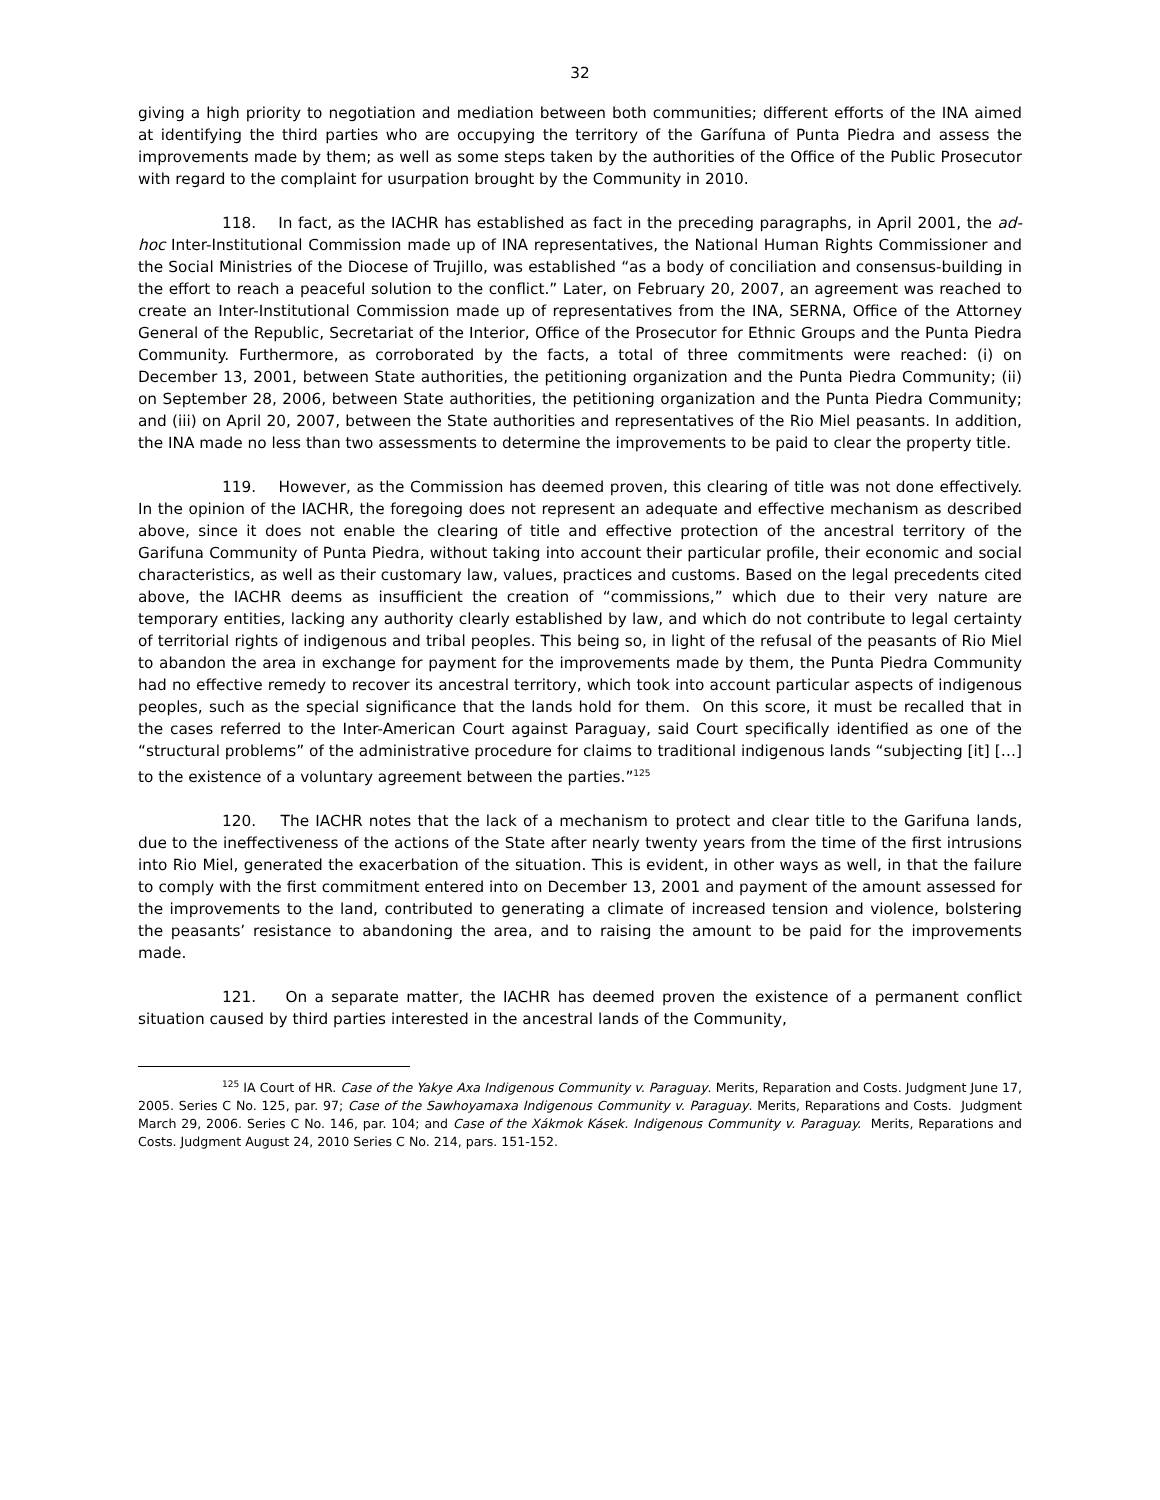32
giving a high priority to negotiation and mediation between both communities; different efforts of the INA aimed at identifying the third parties who are occupying the territory of the Garífuna of Punta Piedra and assess the improvements made by them; as well as some steps taken by the authorities of the Office of the Public Prosecutor with regard to the complaint for usurpation brought by the Community in 2010.
118. In fact, as the IACHR has established as fact in the preceding paragraphs, in April 2001, the ad-hoc Inter-Institutional Commission made up of INA representatives, the National Human Rights Commissioner and the Social Ministries of the Diocese of Trujillo, was established “as a body of conciliation and consensus-building in the effort to reach a peaceful solution to the conflict.” Later, on February 20, 2007, an agreement was reached to create an Inter-Institutional Commission made up of representatives from the INA, SERNA, Office of the Attorney General of the Republic, Secretariat of the Interior, Office of the Prosecutor for Ethnic Groups and the Punta Piedra Community. Furthermore, as corroborated by the facts, a total of three commitments were reached: (i) on December 13, 2001, between State authorities, the petitioning organization and the Punta Piedra Community; (ii) on September 28, 2006, between State authorities, the petitioning organization and the Punta Piedra Community; and (iii) on April 20, 2007, between the State authorities and representatives of the Rio Miel peasants. In addition, the INA made no less than two assessments to determine the improvements to be paid to clear the property title.
119. However, as the Commission has deemed proven, this clearing of title was not done effectively. In the opinion of the IACHR, the foregoing does not represent an adequate and effective mechanism as described above, since it does not enable the clearing of title and effective protection of the ancestral territory of the Garifuna Community of Punta Piedra, without taking into account their particular profile, their economic and social characteristics, as well as their customary law, values, practices and customs. Based on the legal precedents cited above, the IACHR deems as insufficient the creation of “commissions,” which due to their very nature are temporary entities, lacking any authority clearly established by law, and which do not contribute to legal certainty of territorial rights of indigenous and tribal peoples. This being so, in light of the refusal of the peasants of Rio Miel to abandon the area in exchange for payment for the improvements made by them, the Punta Piedra Community had no effective remedy to recover its ancestral territory, which took into account particular aspects of indigenous peoples, such as the special significance that the lands hold for them. On this score, it must be recalled that in the cases referred to the Inter-American Court against Paraguay, said Court specifically identified as one of the “structural problems” of the administrative procedure for claims to traditional indigenous lands “subjecting [it] […] to the existence of a voluntary agreement between the parties.”<sup>125</sup>
120. The IACHR notes that the lack of a mechanism to protect and clear title to the Garifuna lands, due to the ineffectiveness of the actions of the State after nearly twenty years from the time of the first intrusions into Rio Miel, generated the exacerbation of the situation. This is evident, in other ways as well, in that the failure to comply with the first commitment entered into on December 13, 2001 and payment of the amount assessed for the improvements to the land, contributed to generating a climate of increased tension and violence, bolstering the peasants’ resistance to abandoning the area, and to raising the amount to be paid for the improvements made.
121. On a separate matter, the IACHR has deemed proven the existence of a permanent conflict situation caused by third parties interested in the ancestral lands of the Community,
<sup>125</sup> IA Court of HR. Case of the Yakye Axa Indigenous Community v. Paraguay. Merits, Reparation and Costs. Judgment June 17, 2005. Series C No. 125, par. 97; Case of the Sawhoyamaxa Indigenous Community v. Paraguay. Merits, Reparations and Costs. Judgment March 29, 2006. Series C No. 146, par. 104; and Case of the Xákmok Kásek. Indigenous Community v. Paraguay. Merits, Reparations and Costs. Judgment August 24, 2010 Series C No. 214, pars. 151-152.